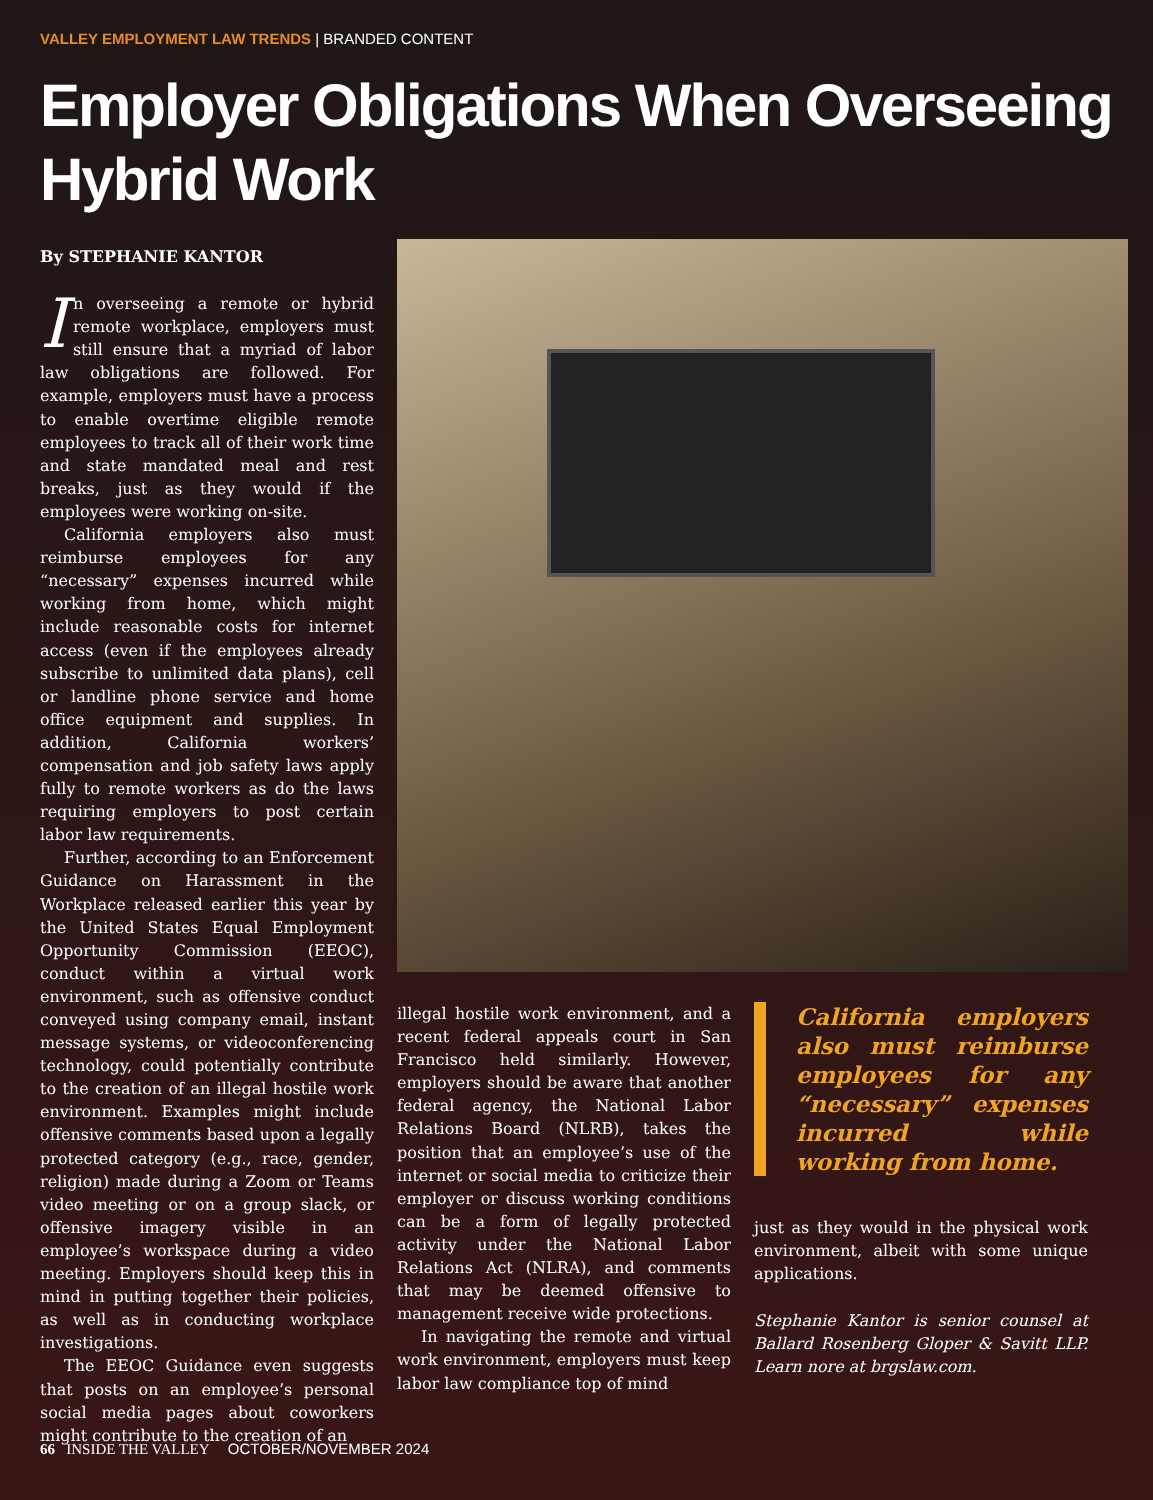VALLEY EMPLOYMENT LAW TRENDS | BRANDED CONTENT
Employer Obligations When Overseeing Hybrid Work
By STEPHANIE KANTOR
In overseeing a remote or hybrid remote workplace, employers must still ensure that a myriad of labor law obligations are followed. For example, employers must have a process to enable overtime eligible remote employees to track all of their work time and state mandated meal and rest breaks, just as they would if the employees were working on-site.
California employers also must reimburse employees for any “necessary” expenses incurred while working from home, which might include reasonable costs for internet access (even if the employees already subscribe to unlimited data plans), cell or landline phone service and home office equipment and supplies. In addition, California workers’ compensation and job safety laws apply fully to remote workers as do the laws requiring employers to post certain labor law requirements.
Further, according to an Enforcement Guidance on Harassment in the Workplace released earlier this year by the United States Equal Employment Opportunity Commission (EEOC), conduct within a virtual work environment, such as offensive conduct conveyed using company email, instant message systems, or videoconferencing technology, could potentially contribute to the creation of an illegal hostile work environment. Examples might include offensive comments based upon a legally protected category (e.g., race, gender, religion) made during a Zoom or Teams video meeting or on a group slack, or offensive imagery visible in an employee’s workspace during a video meeting. Employers should keep this in mind in putting together their policies, as well as in conducting workplace investigations.
The EEOC Guidance even suggests that posts on an employee’s personal social media pages about coworkers might contribute to the creation of an
illegal hostile work environment, and a recent federal appeals court in San Francisco held similarly. However, employers should be aware that another federal agency, the National Labor Relations Board (NLRB), takes the position that an employee’s use of the internet or social media to criticize their employer or discuss working conditions can be a form of legally protected activity under the National Labor Relations Act (NLRA), and comments that may be deemed offensive to management receive wide protections.
In navigating the remote and virtual work environment, employers must keep labor law compliance top of mind
California employers also must reimburse employees for any “necessary” expenses incurred while working from home.
just as they would in the physical work environment, albeit with some unique applications.
Stephanie Kantor is senior counsel at Ballard Rosenberg Gloper & Savitt LLP. Learn nore at brgslaw.com.
66 INSIDE THE VALLEY OCTOBER/NOVEMBER 2024